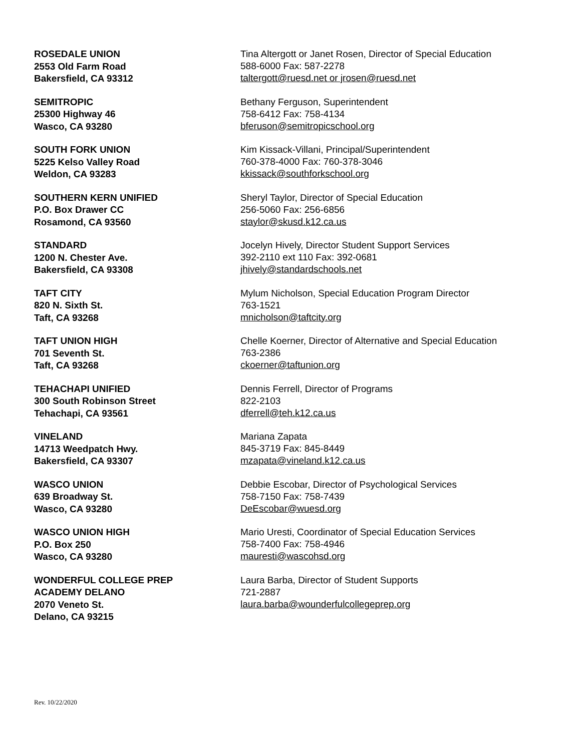ROSEDALE UNION
2553 Old Farm Road
Bakersfield, CA 93312
Tina Altergott or Janet Rosen, Director of Special Education
588-6000 Fax: 587-2278
taltergott@ruesd.net or jrosen@ruesd.net
SEMITROPIC
25300 Highway 46
Wasco, CA 93280
Bethany Ferguson, Superintendent
758-6412 Fax: 758-4134
bferuson@semitropicschool.org
SOUTH FORK UNION
5225 Kelso Valley Road
Weldon, CA 93283
Kim Kissack-Villani, Principal/Superintendent
760-378-4000 Fax: 760-378-3046
kkissack@southforkschool.org
SOUTHERN KERN UNIFIED
P.O. Box Drawer CC
Rosamond, CA 93560
Sheryl Taylor, Director of Special Education
256-5060 Fax: 256-6856
staylor@skusd.k12.ca.us
STANDARD
1200 N. Chester Ave.
Bakersfield, CA 93308
Jocelyn Hively, Director Student Support Services
392-2110 ext 110 Fax: 392-0681
jhively@standardschools.net
TAFT CITY
820 N. Sixth St.
Taft, CA 93268
Mylum Nicholson, Special Education Program Director
763-1521
mnicholson@taftcity.org
TAFT UNION HIGH
701 Seventh St.
Taft, CA 93268
Chelle Koerner, Director of Alternative and Special Education
763-2386
ckoerner@taftunion.org
TEHACHAPI UNIFIED
300 South Robinson Street
Tehachapi, CA 93561
Dennis Ferrell, Director of Programs
822-2103
dferrell@teh.k12.ca.us
VINELAND
14713 Weedpatch Hwy.
Bakersfield, CA 93307
Mariana Zapata
845-3719 Fax: 845-8449
mzapata@vineland.k12.ca.us
WASCO UNION
639 Broadway St.
Wasco, CA 93280
Debbie Escobar, Director of Psychological Services
758-7150 Fax: 758-7439
DeEscobar@wuesd.org
WASCO UNION HIGH
P.O. Box 250
Wasco, CA 93280
Mario Uresti, Coordinator of Special Education Services
758-7400 Fax: 758-4946
mauresti@wascohsd.org
WONDERFUL COLLEGE PREP
ACADEMY DELANO
2070 Veneto St.
Delano, CA 93215
Laura Barba, Director of Student Supports
721-2887
laura.barba@wounderfulcollegeprep.org
Rev. 10/22/2020